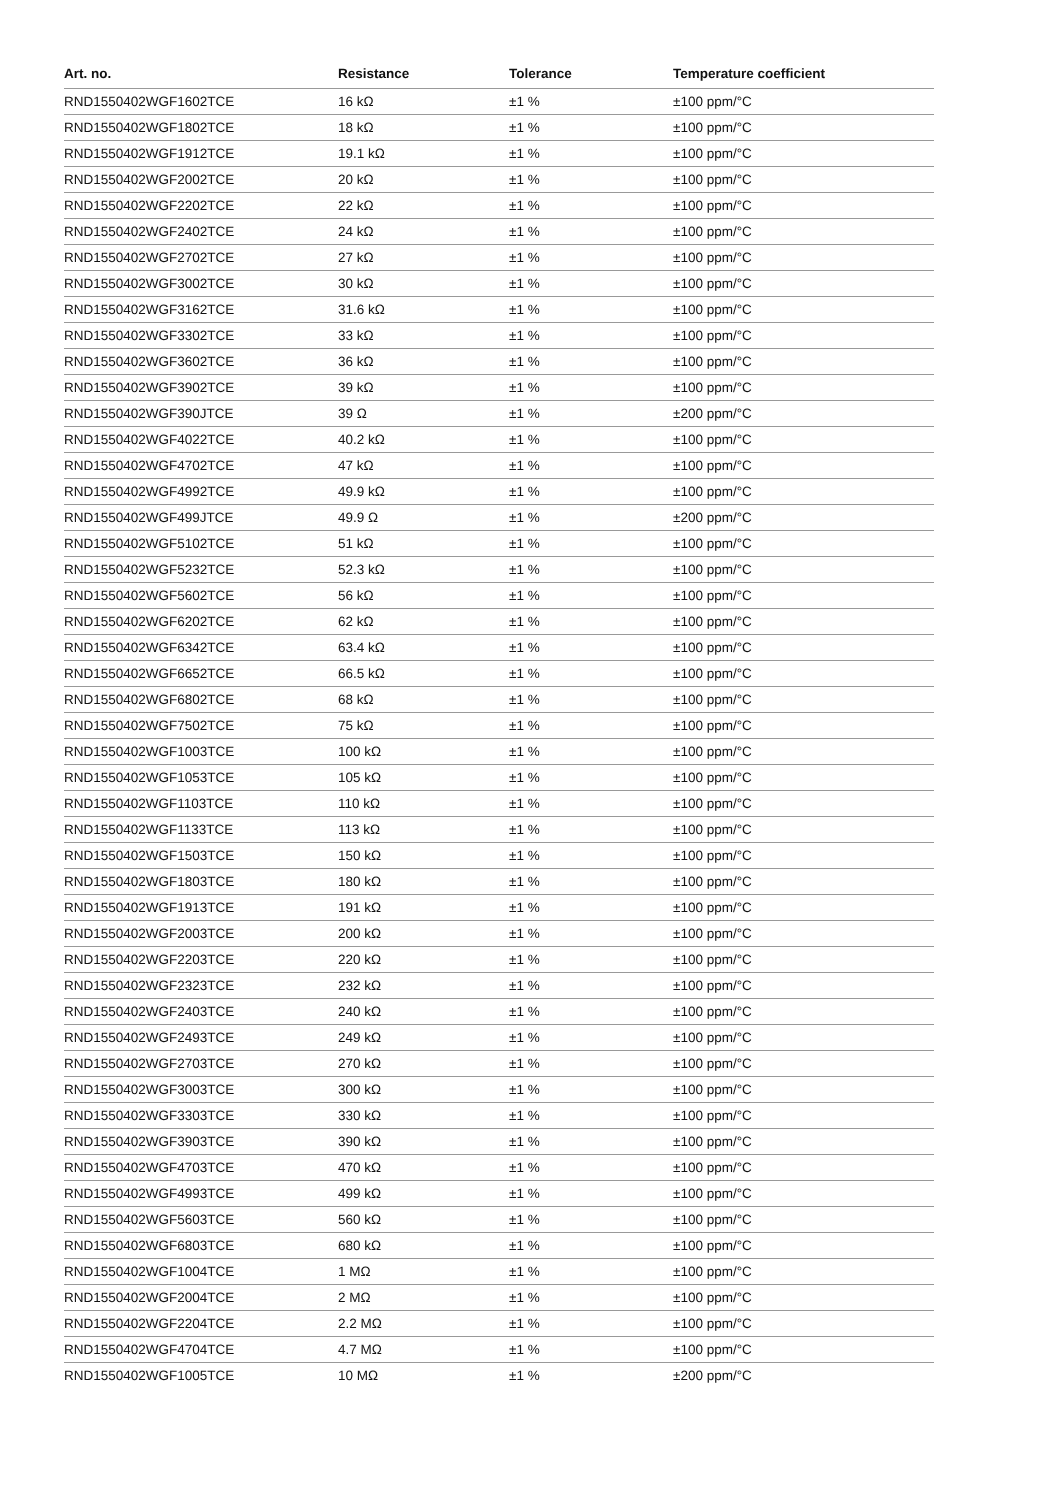| Art. no. | Resistance | Tolerance | Temperature coefficient |
| --- | --- | --- | --- |
| RND1550402WGF1602TCE | 16 kΩ | ±1 % | ±100 ppm/°C |
| RND1550402WGF1802TCE | 18 kΩ | ±1 % | ±100 ppm/°C |
| RND1550402WGF1912TCE | 19.1 kΩ | ±1 % | ±100 ppm/°C |
| RND1550402WGF2002TCE | 20 kΩ | ±1 % | ±100 ppm/°C |
| RND1550402WGF2202TCE | 22 kΩ | ±1 % | ±100 ppm/°C |
| RND1550402WGF2402TCE | 24 kΩ | ±1 % | ±100 ppm/°C |
| RND1550402WGF2702TCE | 27 kΩ | ±1 % | ±100 ppm/°C |
| RND1550402WGF3002TCE | 30 kΩ | ±1 % | ±100 ppm/°C |
| RND1550402WGF3162TCE | 31.6 kΩ | ±1 % | ±100 ppm/°C |
| RND1550402WGF3302TCE | 33 kΩ | ±1 % | ±100 ppm/°C |
| RND1550402WGF3602TCE | 36 kΩ | ±1 % | ±100 ppm/°C |
| RND1550402WGF3902TCE | 39 kΩ | ±1 % | ±100 ppm/°C |
| RND1550402WGF390JTCE | 39 Ω | ±1 % | ±200 ppm/°C |
| RND1550402WGF4022TCE | 40.2 kΩ | ±1 % | ±100 ppm/°C |
| RND1550402WGF4702TCE | 47 kΩ | ±1 % | ±100 ppm/°C |
| RND1550402WGF4992TCE | 49.9 kΩ | ±1 % | ±100 ppm/°C |
| RND1550402WGF499JTCE | 49.9 Ω | ±1 % | ±200 ppm/°C |
| RND1550402WGF5102TCE | 51 kΩ | ±1 % | ±100 ppm/°C |
| RND1550402WGF5232TCE | 52.3 kΩ | ±1 % | ±100 ppm/°C |
| RND1550402WGF5602TCE | 56 kΩ | ±1 % | ±100 ppm/°C |
| RND1550402WGF6202TCE | 62 kΩ | ±1 % | ±100 ppm/°C |
| RND1550402WGF6342TCE | 63.4 kΩ | ±1 % | ±100 ppm/°C |
| RND1550402WGF6652TCE | 66.5 kΩ | ±1 % | ±100 ppm/°C |
| RND1550402WGF6802TCE | 68 kΩ | ±1 % | ±100 ppm/°C |
| RND1550402WGF7502TCE | 75 kΩ | ±1 % | ±100 ppm/°C |
| RND1550402WGF1003TCE | 100 kΩ | ±1 % | ±100 ppm/°C |
| RND1550402WGF1053TCE | 105 kΩ | ±1 % | ±100 ppm/°C |
| RND1550402WGF1103TCE | 110 kΩ | ±1 % | ±100 ppm/°C |
| RND1550402WGF1133TCE | 113 kΩ | ±1 % | ±100 ppm/°C |
| RND1550402WGF1503TCE | 150 kΩ | ±1 % | ±100 ppm/°C |
| RND1550402WGF1803TCE | 180 kΩ | ±1 % | ±100 ppm/°C |
| RND1550402WGF1913TCE | 191 kΩ | ±1 % | ±100 ppm/°C |
| RND1550402WGF2003TCE | 200 kΩ | ±1 % | ±100 ppm/°C |
| RND1550402WGF2203TCE | 220 kΩ | ±1 % | ±100 ppm/°C |
| RND1550402WGF2323TCE | 232 kΩ | ±1 % | ±100 ppm/°C |
| RND1550402WGF2403TCE | 240 kΩ | ±1 % | ±100 ppm/°C |
| RND1550402WGF2493TCE | 249 kΩ | ±1 % | ±100 ppm/°C |
| RND1550402WGF2703TCE | 270 kΩ | ±1 % | ±100 ppm/°C |
| RND1550402WGF3003TCE | 300 kΩ | ±1 % | ±100 ppm/°C |
| RND1550402WGF3303TCE | 330 kΩ | ±1 % | ±100 ppm/°C |
| RND1550402WGF3903TCE | 390 kΩ | ±1 % | ±100 ppm/°C |
| RND1550402WGF4703TCE | 470 kΩ | ±1 % | ±100 ppm/°C |
| RND1550402WGF4993TCE | 499 kΩ | ±1 % | ±100 ppm/°C |
| RND1550402WGF5603TCE | 560 kΩ | ±1 % | ±100 ppm/°C |
| RND1550402WGF6803TCE | 680 kΩ | ±1 % | ±100 ppm/°C |
| RND1550402WGF1004TCE | 1 MΩ | ±1 % | ±100 ppm/°C |
| RND1550402WGF2004TCE | 2 MΩ | ±1 % | ±100 ppm/°C |
| RND1550402WGF2204TCE | 2.2 MΩ | ±1 % | ±100 ppm/°C |
| RND1550402WGF4704TCE | 4.7 MΩ | ±1 % | ±100 ppm/°C |
| RND1550402WGF1005TCE | 10 MΩ | ±1 % | ±200 ppm/°C |